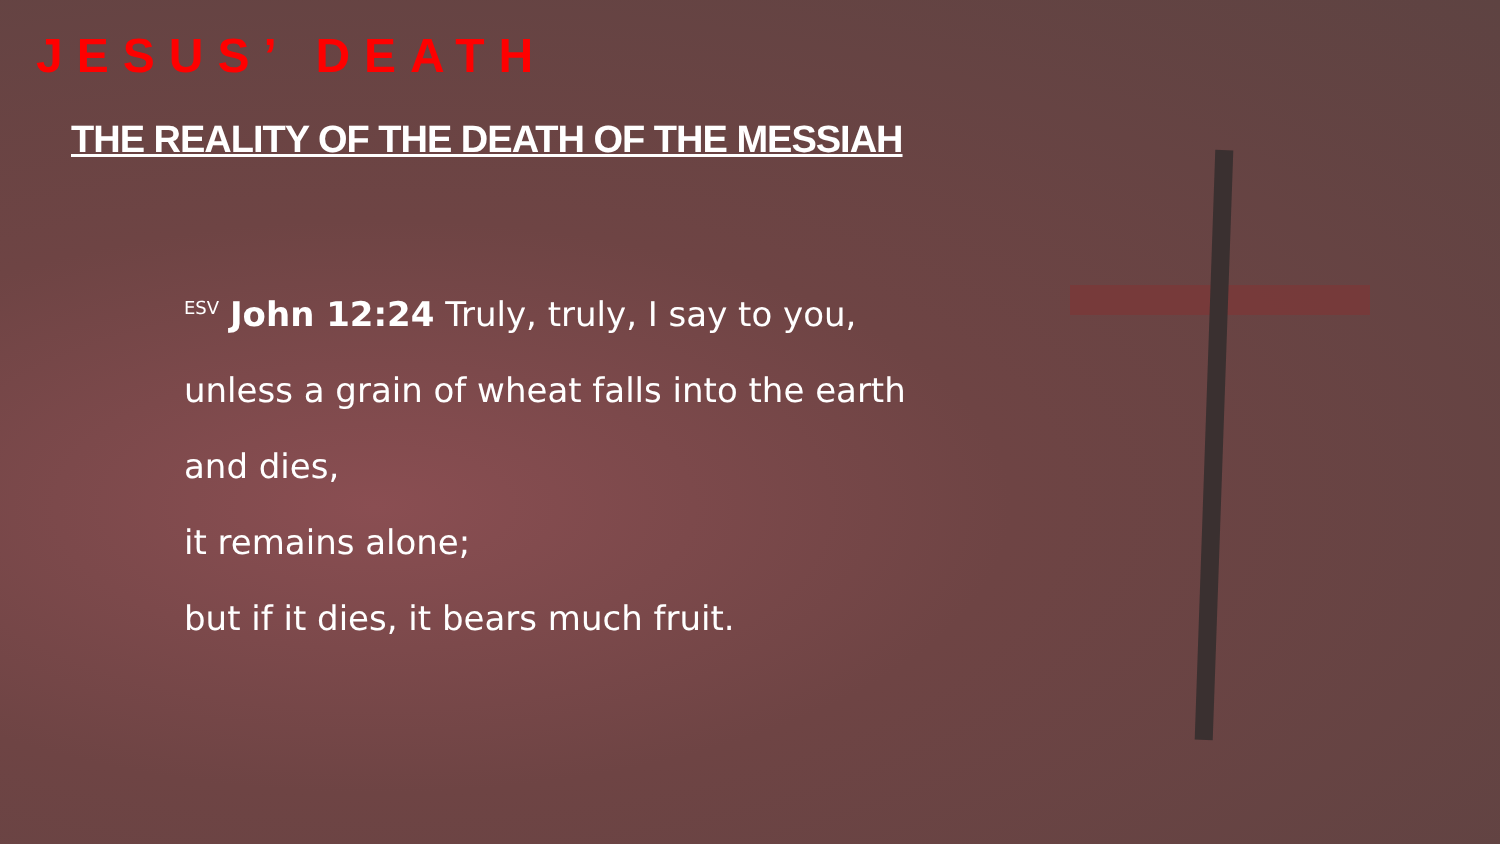JESUS’ DEATH
THE REALITY OF THE DEATH OF THE MESSIAH
<sup>ESV</sup> John 12:24 Truly, truly, I say to you,
unless a grain of wheat falls into the earth
and dies,
it remains alone;
but if it dies, it bears much fruit.